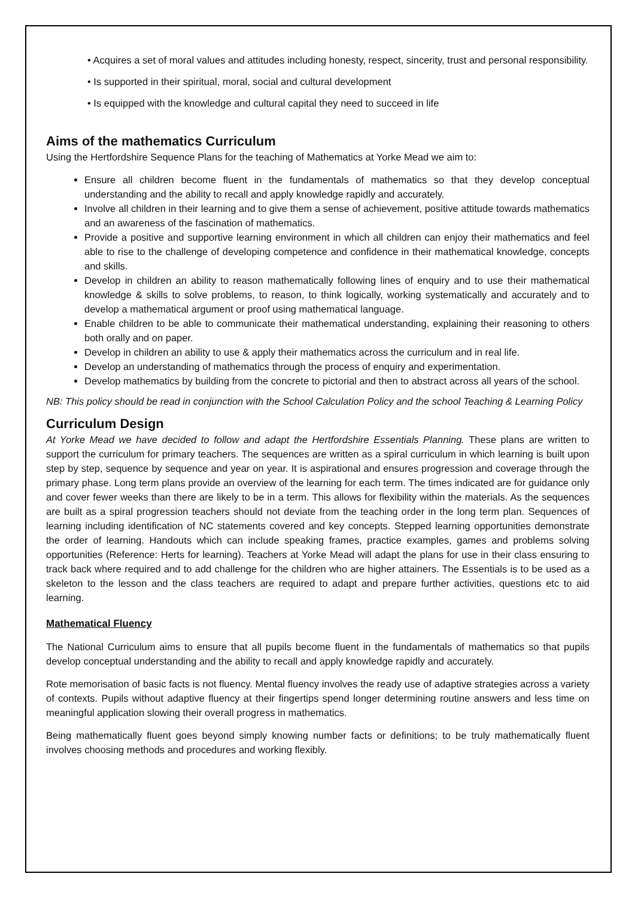• Acquires a set of moral values and attitudes including honesty, respect, sincerity, trust and personal responsibility.
• Is supported in their spiritual, moral, social and cultural development
• Is equipped with the knowledge and cultural capital they need to succeed in life
Aims of the mathematics Curriculum
Using the Hertfordshire Sequence Plans for the teaching of Mathematics at Yorke Mead we aim to:
Ensure all children become fluent in the fundamentals of mathematics so that they develop conceptual understanding and the ability to recall and apply knowledge rapidly and accurately.
Involve all children in their learning and to give them a sense of achievement, positive attitude towards mathematics and an awareness of the fascination of mathematics.
Provide a positive and supportive learning environment in which all children can enjoy their mathematics and feel able to rise to the challenge of developing competence and confidence in their mathematical knowledge, concepts and skills.
Develop in children an ability to reason mathematically following lines of enquiry and to use their mathematical knowledge & skills to solve problems, to reason, to think logically, working systematically and accurately and to develop a mathematical argument or proof using mathematical language.
Enable children to be able to communicate their mathematical understanding, explaining their reasoning to others both orally and on paper.
Develop in children an ability to use & apply their mathematics across the curriculum and in real life.
Develop an understanding of mathematics through the process of enquiry and experimentation.
Develop mathematics by building from the concrete to pictorial and then to abstract across all years of the school.
NB: This policy should be read in conjunction with the School Calculation Policy and the school Teaching & Learning Policy
Curriculum Design
At Yorke Mead we have decided to follow and adapt the Hertfordshire Essentials Planning. These plans are written to support the curriculum for primary teachers. The sequences are written as a spiral curriculum in which learning is built upon step by step, sequence by sequence and year on year. It is aspirational and ensures progression and coverage through the primary phase. Long term plans provide an overview of the learning for each term. The times indicated are for guidance only and cover fewer weeks than there are likely to be in a term. This allows for flexibility within the materials. As the sequences are built as a spiral progression teachers should not deviate from the teaching order in the long term plan. Sequences of learning including identification of NC statements covered and key concepts. Stepped learning opportunities demonstrate the order of learning. Handouts which can include speaking frames, practice examples, games and problems solving opportunities (Reference: Herts for learning). Teachers at Yorke Mead will adapt the plans for use in their class ensuring to track back where required and to add challenge for the children who are higher attainers. The Essentials is to be used as a skeleton to the lesson and the class teachers are required to adapt and prepare further activities, questions etc to aid learning.
Mathematical Fluency
The National Curriculum aims to ensure that all pupils become fluent in the fundamentals of mathematics so that pupils develop conceptual understanding and the ability to recall and apply knowledge rapidly and accurately.
Rote memorisation of basic facts is not fluency. Mental fluency involves the ready use of adaptive strategies across a variety of contexts. Pupils without adaptive fluency at their fingertips spend longer determining routine answers and less time on meaningful application slowing their overall progress in mathematics.
Being mathematically fluent goes beyond simply knowing number facts or definitions; to be truly mathematically fluent involves choosing methods and procedures and working flexibly.